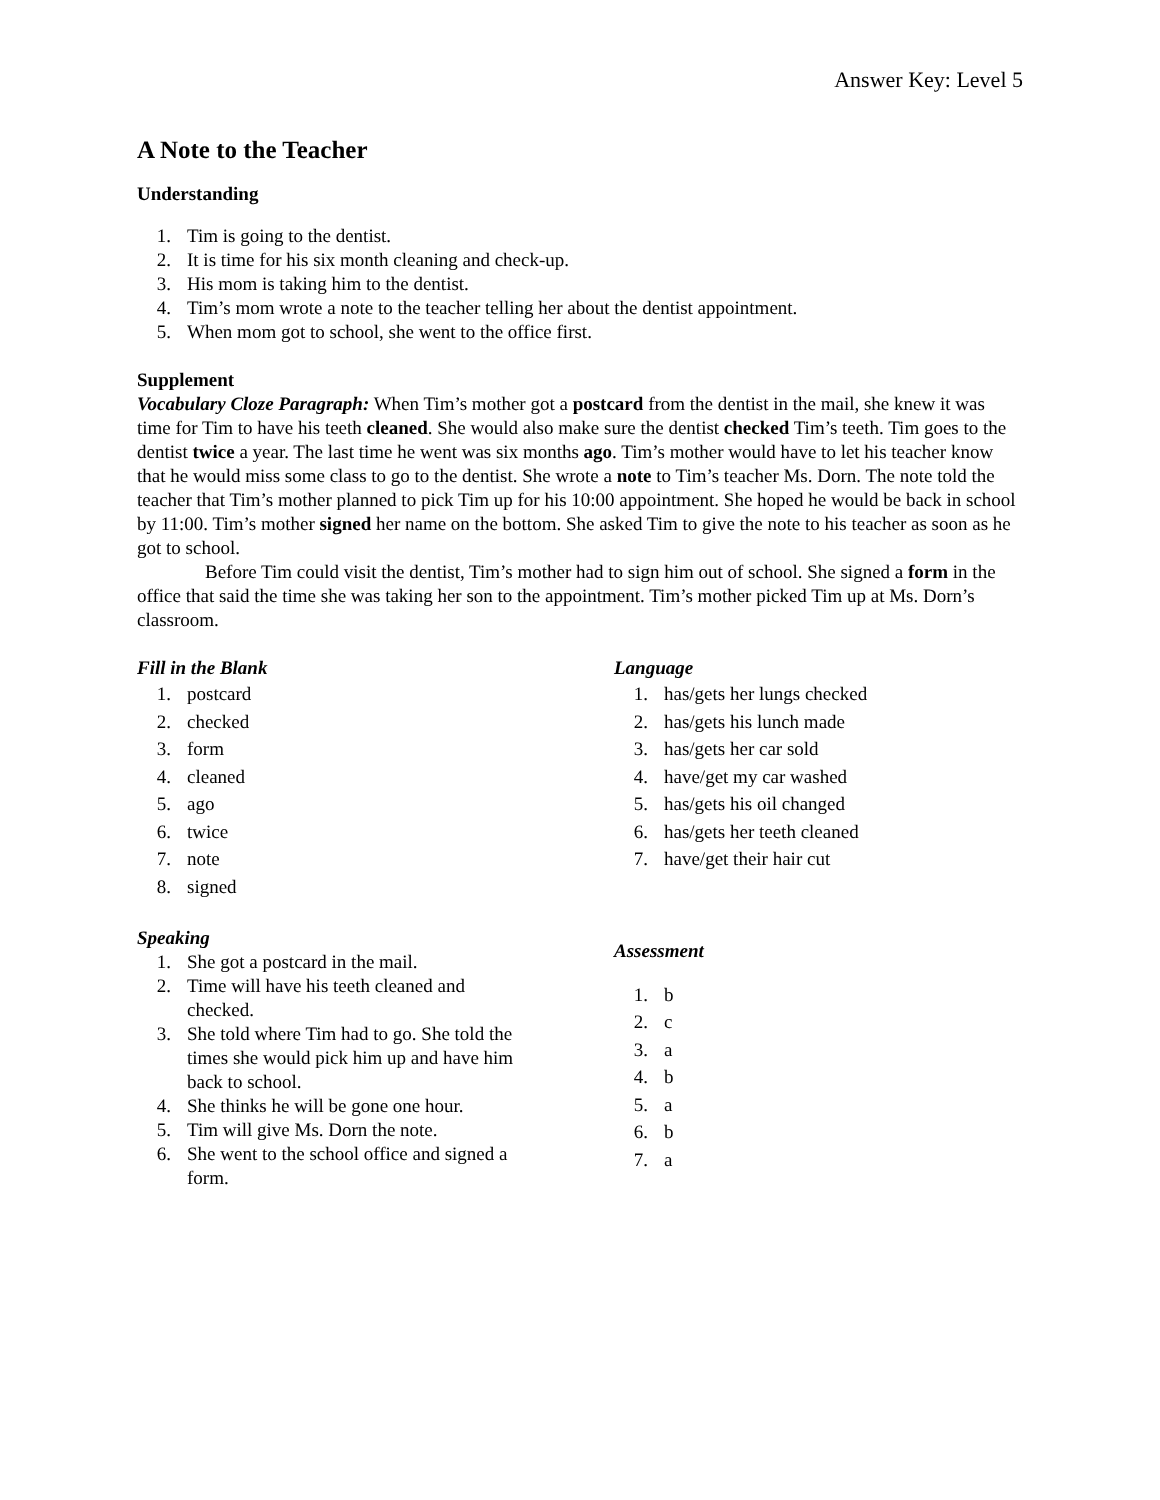Answer Key: Level 5
A Note to the Teacher
Understanding
1. Tim is going to the dentist.
2. It is time for his six month cleaning and check-up.
3. His mom is taking him to the dentist.
4. Tim’s mom wrote a note to the teacher telling her about the dentist appointment.
5. When mom got to school, she went to the office first.
Supplement
Vocabulary Cloze Paragraph: When Tim’s mother got a postcard from the dentist in the mail, she knew it was time for Tim to have his teeth cleaned. She would also make sure the dentist checked Tim’s teeth. Tim goes to the dentist twice a year. The last time he went was six months ago. Tim’s mother would have to let his teacher know that he would miss some class to go to the dentist. She wrote a note to Tim’s teacher Ms. Dorn. The note told the teacher that Tim’s mother planned to pick Tim up for his 10:00 appointment. She hoped he would be back in school by 11:00. Tim’s mother signed her name on the bottom. She asked Tim to give the note to his teacher as soon as he got to school.
Before Tim could visit the dentist, Tim’s mother had to sign him out of school. She signed a form in the office that said the time she was taking her son to the appointment. Tim’s mother picked Tim up at Ms. Dorn’s classroom.
Fill in the Blank
1. postcard
2. checked
3. form
4. cleaned
5. ago
6. twice
7. note
8. signed
Speaking
1. She got a postcard in the mail.
2. Time will have his teeth cleaned and checked.
3. She told where Tim had to go. She told the times she would pick him up and have him back to school.
4. She thinks he will be gone one hour.
5. Tim will give Ms. Dorn the note.
6. She went to the school office and signed a form.
Language
1. has/gets her lungs checked
2. has/gets his lunch made
3. has/gets her car sold
4. have/get my car washed
5. has/gets his oil changed
6. has/gets her teeth cleaned
7. have/get their hair cut
Assessment
1. b
2. c
3. a
4. b
5. a
6. b
7. a